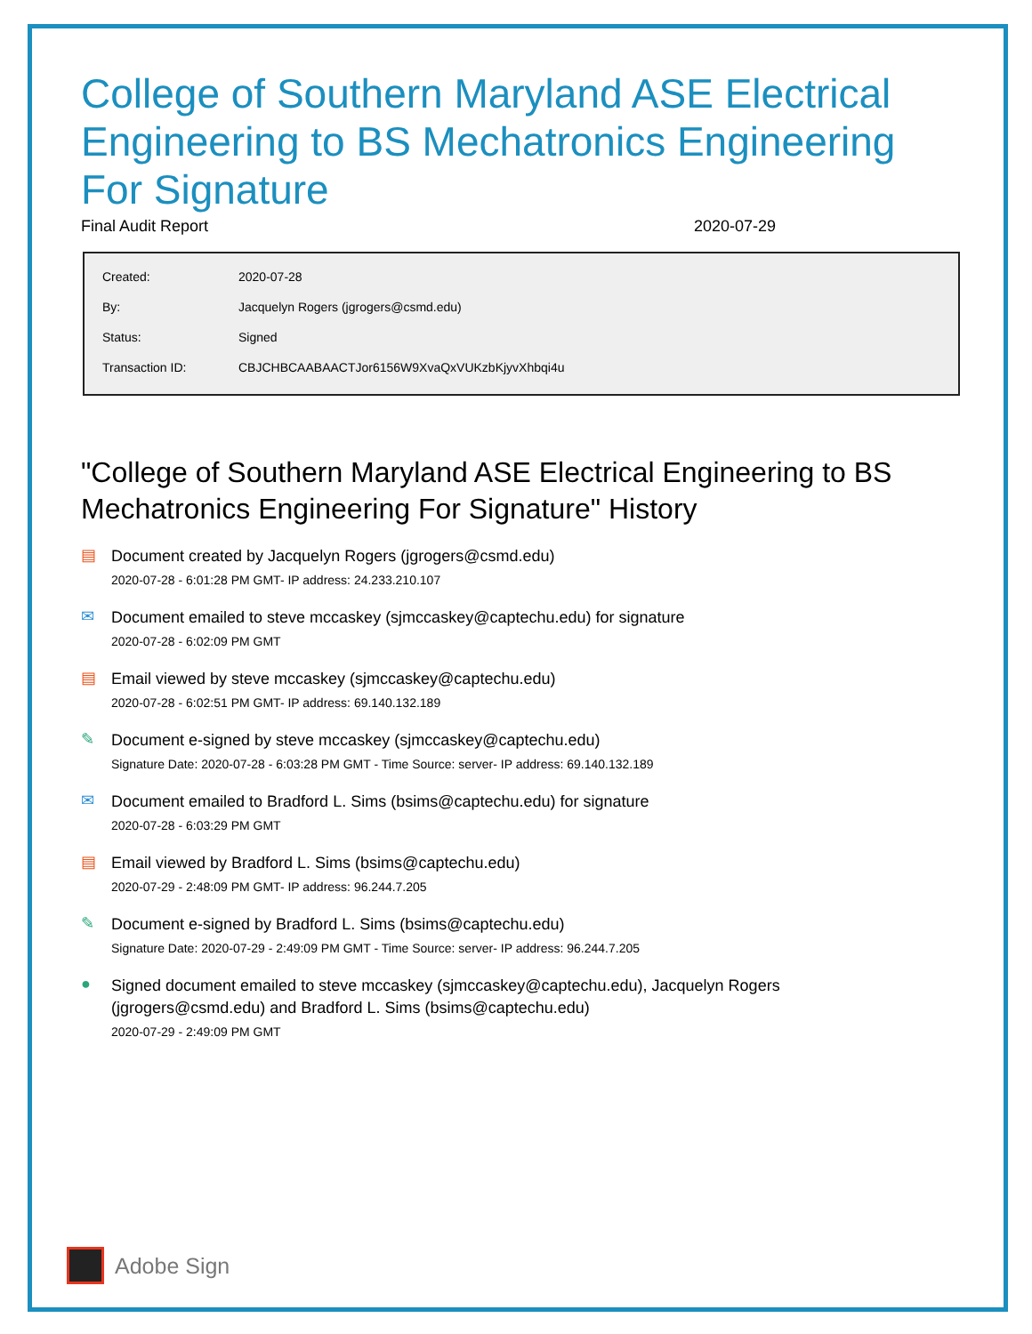College of Southern Maryland ASE Electrical Engineering to BS Mechatronics Engineering For Signature
Final Audit Report 2020-07-29
| Created: | 2020-07-28 |
| By: | Jacquelyn Rogers (jgrogers@csmd.edu) |
| Status: | Signed |
| Transaction ID: | CBJCHBCAABAACTJor6156W9XvaQxVUKzbKjyvXhbqi4u |
"College of Southern Maryland ASE Electrical Engineering to BS Mechatronics Engineering For Signature" History
▤
Document created by Jacquelyn Rogers (jgrogers@csmd.edu)
2020-07-28 - 6:01:28 PM GMT- IP address: 24.233.210.107
✉
Document emailed to steve mccaskey (sjmccaskey@captechu.edu) for signature
2020-07-28 - 6:02:09 PM GMT
▤
Email viewed by steve mccaskey (sjmccaskey@captechu.edu)
2020-07-28 - 6:02:51 PM GMT- IP address: 69.140.132.189
✎
Document e-signed by steve mccaskey (sjmccaskey@captechu.edu)
Signature Date: 2020-07-28 - 6:03:28 PM GMT - Time Source: server- IP address: 69.140.132.189
✉
Document emailed to Bradford L. Sims (bsims@captechu.edu) for signature
2020-07-28 - 6:03:29 PM GMT
▤
Email viewed by Bradford L. Sims (bsims@captechu.edu)
2020-07-29 - 2:48:09 PM GMT- IP address: 96.244.7.205
✎
Document e-signed by Bradford L. Sims (bsims@captechu.edu)
Signature Date: 2020-07-29 - 2:49:09 PM GMT - Time Source: server- IP address: 96.244.7.205
●
Signed document emailed to steve mccaskey (sjmccaskey@captechu.edu), Jacquelyn Rogers
(jgrogers@csmd.edu) and Bradford L. Sims (bsims@captechu.edu)
2020-07-29 - 2:49:09 PM GMT
Adobe Sign